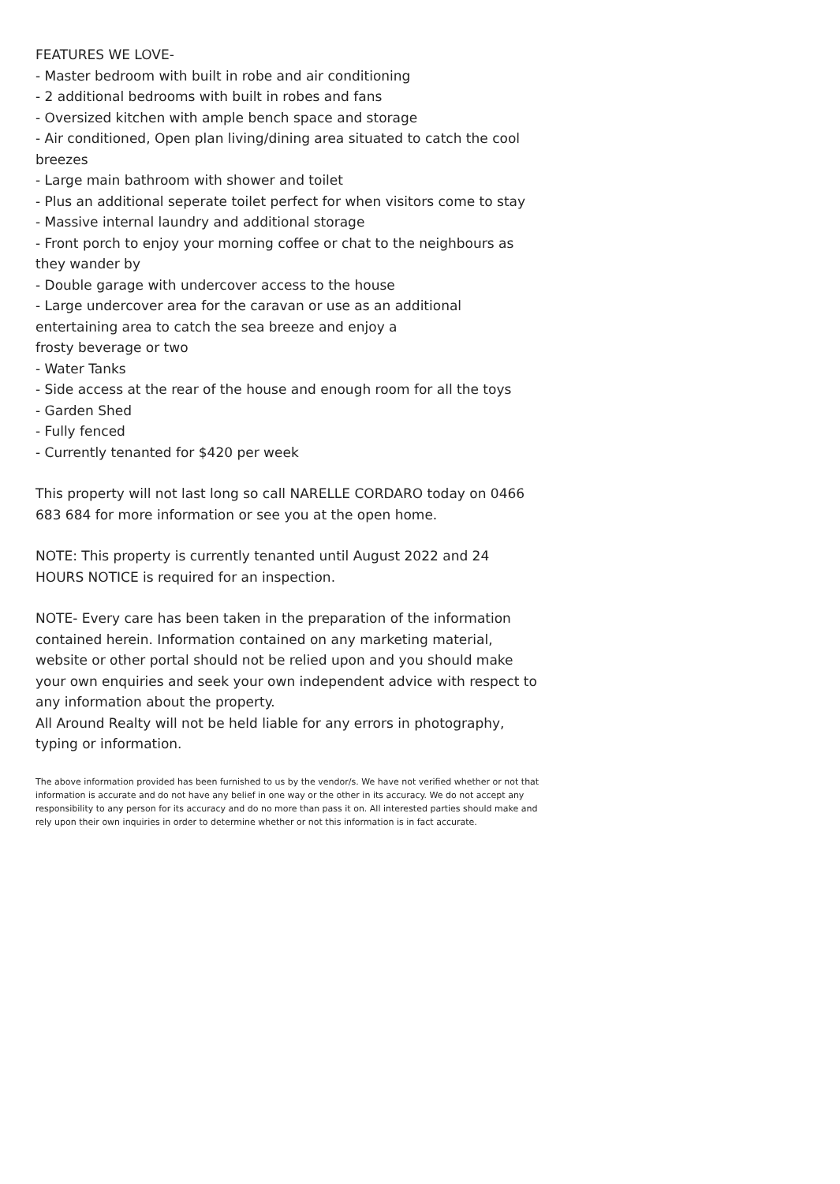FEATURES WE LOVE-
- Master bedroom with built in robe and air conditioning
- 2 additional bedrooms with built in robes and fans
- Oversized kitchen with ample bench space and storage
- Air conditioned, Open plan living/dining area situated to catch the cool breezes
- Large main bathroom with shower and toilet
- Plus an additional seperate toilet perfect for when visitors come to stay
- Massive internal laundry and additional storage
- Front porch to enjoy your morning coffee or chat to the neighbours as they wander by
- Double garage with undercover access to the house
- Large undercover area for the caravan or use as an additional entertaining area to catch the sea breeze and enjoy a
frosty beverage or two
- Water Tanks
- Side access at the rear of the house and enough room for all the toys
- Garden Shed
- Fully fenced
- Currently tenanted for $420 per week
This property will not last long so call NARELLE CORDARO today on 0466 683 684 for more information or see you at the open home.
NOTE: This property is currently tenanted until August 2022 and 24 HOURS NOTICE is required for an inspection.
NOTE- Every care has been taken in the preparation of the information contained herein. Information contained on any marketing material, website or other portal should not be relied upon and you should make your own enquiries and seek your own independent advice with respect to any information about the property.
All Around Realty will not be held liable for any errors in photography, typing or information.
The above information provided has been furnished to us by the vendor/s. We have not verified whether or not that information is accurate and do not have any belief in one way or the other in its accuracy. We do not accept any responsibility to any person for its accuracy and do no more than pass it on. All interested parties should make and rely upon their own inquiries in order to determine whether or not this information is in fact accurate.